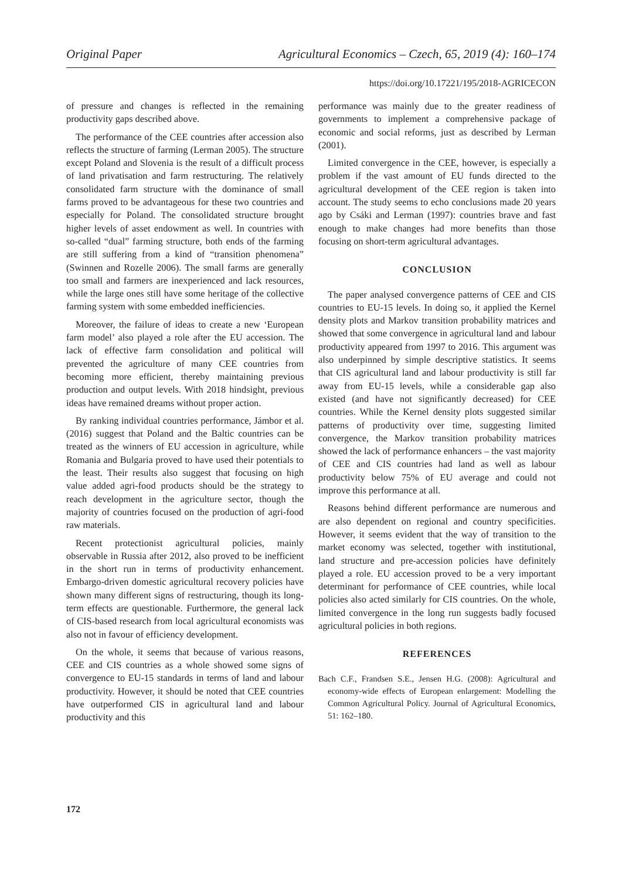Original Paper Agricultural Economics – Czech, 65, 2019 (4): 160–174
https://doi.org/10.17221/195/2018-AGRICECON
of pressure and changes is reflected in the remaining productivity gaps described above.
The performance of the CEE countries after accession also reflects the structure of farming (Lerman 2005). The structure except Poland and Slovenia is the result of a difficult process of land privatisation and farm restructuring. The relatively consolidated farm structure with the dominance of small farms proved to be advantageous for these two countries and especially for Poland. The consolidated structure brought higher levels of asset endowment as well. In countries with so-called “dual” farming structure, both ends of the farming are still suffering from a kind of “transition phenomena” (Swinnen and Rozelle 2006). The small farms are generally too small and farmers are inexperienced and lack resources, while the large ones still have some heritage of the collective farming system with some embedded inefficiencies.
Moreover, the failure of ideas to create a new ‘European farm model’ also played a role after the EU accession. The lack of effective farm consolidation and political will prevented the agriculture of many CEE countries from becoming more efficient, thereby maintaining previous production and output levels. With 2018 hindsight, previous ideas have remained dreams without proper action.
By ranking individual countries performance, Jámbor et al. (2016) suggest that Poland and the Baltic countries can be treated as the winners of EU accession in agriculture, while Romania and Bulgaria proved to have used their potentials to the least. Their results also suggest that focusing on high value added agri-food products should be the strategy to reach development in the agriculture sector, though the majority of countries focused on the production of agri-food raw materials.
Recent protectionist agricultural policies, mainly observable in Russia after 2012, also proved to be inefficient in the short run in terms of productivity enhancement. Embargo-driven domestic agricultural recovery policies have shown many different signs of restructuring, though its long-term effects are questionable. Furthermore, the general lack of CIS-based research from local agricultural economists was also not in favour of efficiency development.
On the whole, it seems that because of various reasons, CEE and CIS countries as a whole showed some signs of convergence to EU-15 standards in terms of land and labour productivity. However, it should be noted that CEE countries have outperformed CIS in agricultural land and labour productivity and this
performance was mainly due to the greater readiness of governments to implement a comprehensive package of economic and social reforms, just as described by Lerman (2001).
Limited convergence in the CEE, however, is especially a problem if the vast amount of EU funds directed to the agricultural development of the CEE region is taken into account. The study seems to echo conclusions made 20 years ago by Csáki and Lerman (1997): countries brave and fast enough to make changes had more benefits than those focusing on short-term agricultural advantages.
CONCLUSION
The paper analysed convergence patterns of CEE and CIS countries to EU-15 levels. In doing so, it applied the Kernel density plots and Markov transition probability matrices and showed that some convergence in agricultural land and labour productivity appeared from 1997 to 2016. This argument was also underpinned by simple descriptive statistics. It seems that CIS agricultural land and labour productivity is still far away from EU-15 levels, while a considerable gap also existed (and have not significantly decreased) for CEE countries. While the Kernel density plots suggested similar patterns of productivity over time, suggesting limited convergence, the Markov transition probability matrices showed the lack of performance enhancers – the vast majority of CEE and CIS countries had land as well as labour productivity below 75% of EU average and could not improve this performance at all.
Reasons behind different performance are numerous and are also dependent on regional and country specificities. However, it seems evident that the way of transition to the market economy was selected, together with institutional, land structure and pre-accession policies have definitely played a role. EU accession proved to be a very important determinant for performance of CEE countries, while local policies also acted similarly for CIS countries. On the whole, limited convergence in the long run suggests badly focused agricultural policies in both regions.
REFERENCES
Bach C.F., Frandsen S.E., Jensen H.G. (2008): Agricultural and economy-wide effects of European enlargement: Modelling the Common Agricultural Policy. Journal of Agricultural Economics, 51: 162–180.
172